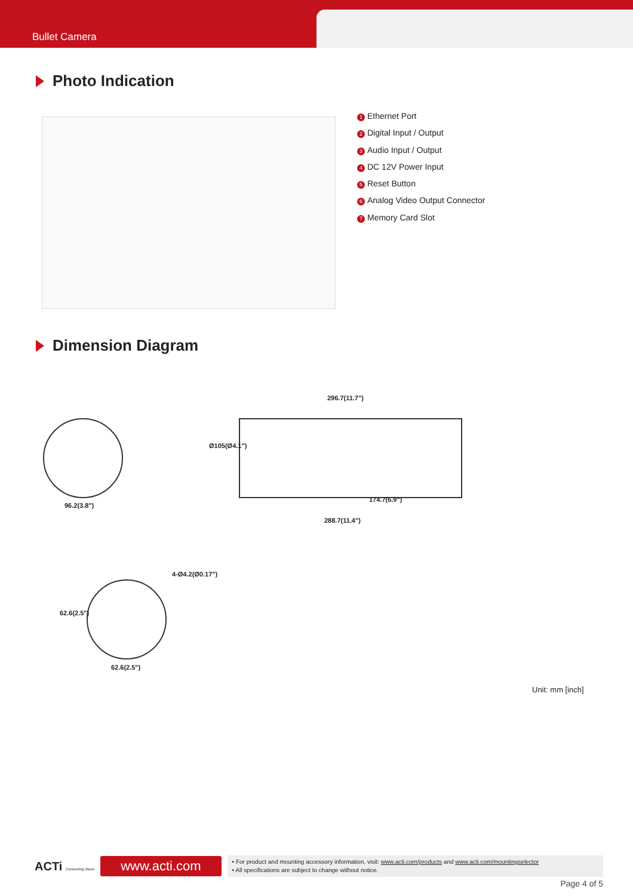Bullet Camera
Photo Indication
1 Ethernet Port
2 Digital Input / Output
3 Audio Input / Output
4 DC 12V Power Input
5 Reset Button
6 Analog Video Output Connector
7 Memory Card Slot
Dimension Diagram
96.2(3.8")
296.7(11.7")
Ø105(Ø4.1")
174.7(6.9")
288.7(11.4")
4-Ø4.2(Ø0.17")
62.6(2.5")
62.6(2.5")
Unit: mm [inch]
ACTi Connecting Vision
www.acti.com
• For product and mounting accessory information, visit: www.acti.com/products and www.acti.com/mountingselector
• All specifications are subject to change without notice.
Page 4 of 5